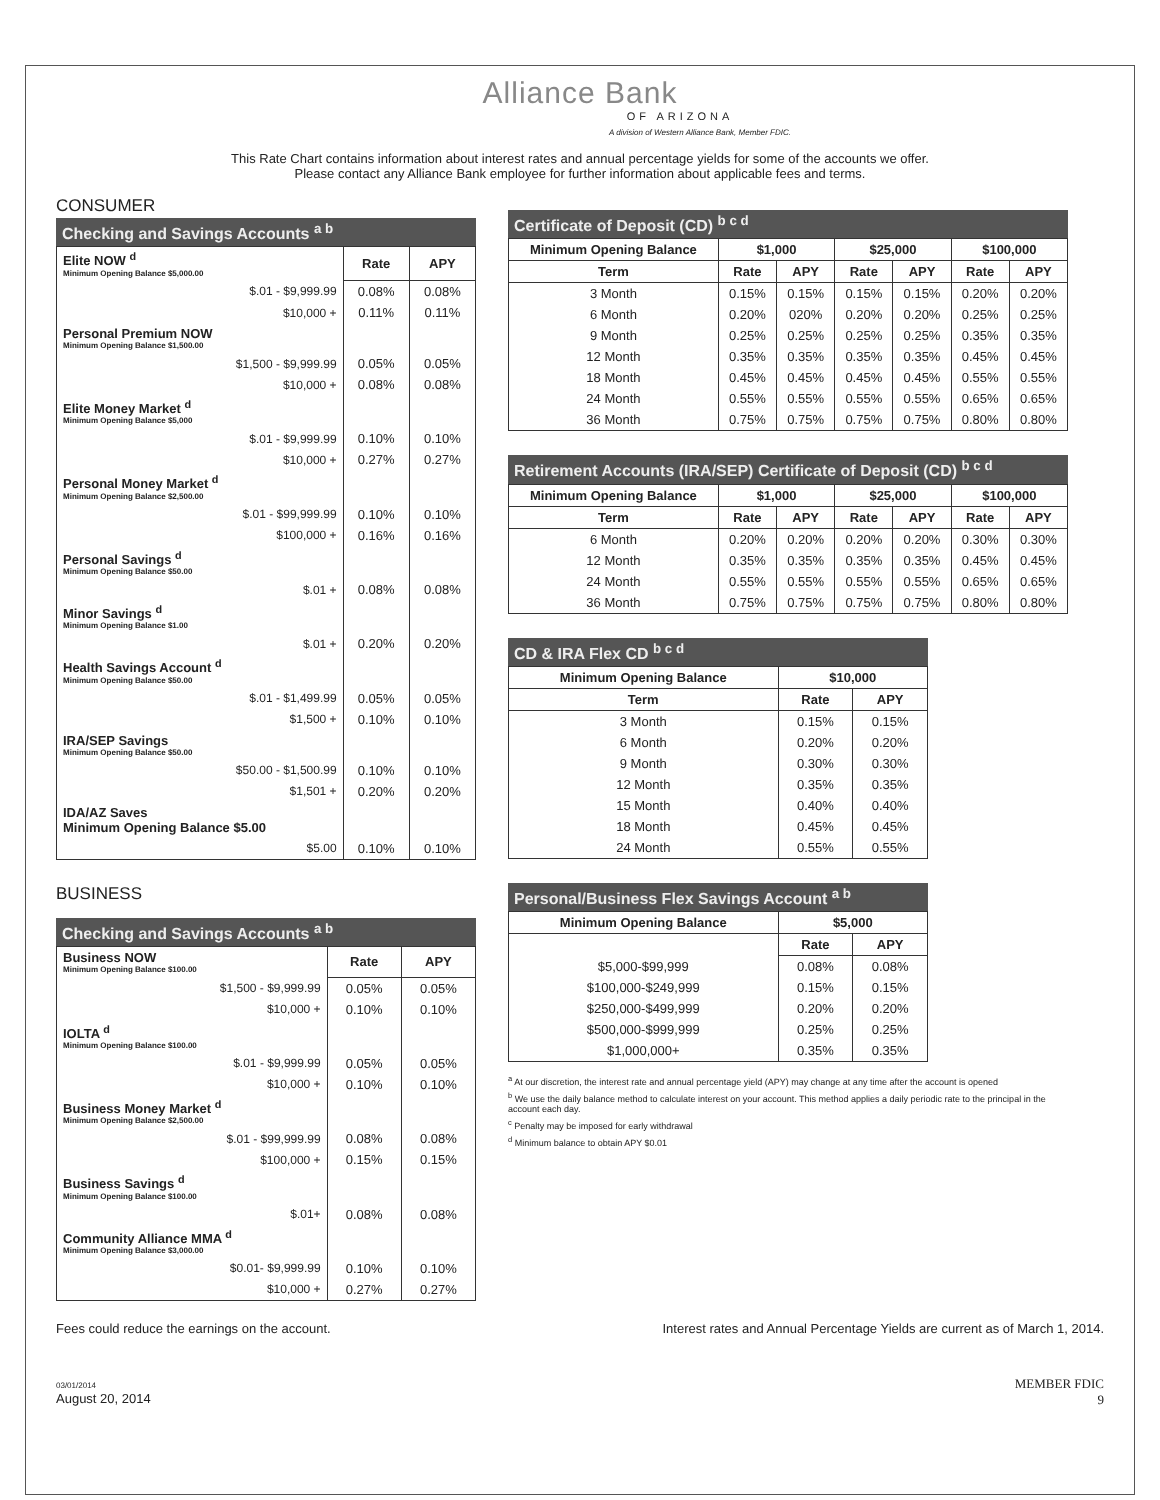Alliance Bank
OF ARIZONA
A division of Western Alliance Bank, Member FDIC.
This Rate Chart contains information about interest rates and annual percentage yields for some of the accounts we offer.
Please contact any Alliance Bank employee for further information about applicable fees and terms.
CONSUMER
Checking and Savings Accounts <sup>a b</sup>
| Elite NOW <sup>d</sup> Minimum Opening Balance $5,000.00 | Rate | APY |
| $.01 - $9,999.99 | 0.08% | 0.08% |
| $10,000 + | 0.11% | 0.11% |
| Personal Premium NOW Minimum Opening Balance $1,500.00 | | |
| $1,500 - $9,999.99 | 0.05% | 0.05% |
| $10,000 + | 0.08% | 0.08% |
| Elite Money Market <sup>d</sup> Minimum Opening Balance $5,000 | | |
| $.01 - $9,999.99 | 0.10% | 0.10% |
| $10,000 + | 0.27% | 0.27% |
| Personal Money Market <sup>d</sup> Minimum Opening Balance $2,500.00 | | |
| $.01 - $99,999.99 | 0.10% | 0.10% |
| $100,000 + | 0.16% | 0.16% |
| Personal Savings <sup>d</sup> Minimum Opening Balance $50.00 | | |
| $.01 + | 0.08% | 0.08% |
| Minor Savings <sup>d</sup> Minimum Opening Balance $1.00 | | |
| $.01 + | 0.20% | 0.20% |
| Health Savings Account <sup>d</sup> Minimum Opening Balance $50.00 | | |
| $.01 - $1,499.99 | 0.05% | 0.05% |
| $1,500 + | 0.10% | 0.10% |
| IRA/SEP Savings Minimum Opening Balance $50.00 | | |
| $50.00 - $1,500.99 | 0.10% | 0.10% |
| $1,501 + | 0.20% | 0.20% |
| IDA/AZ Saves Minimum Opening Balance $5.00 | | |
| $5.00 | 0.10% | 0.10% |
BUSINESS
Checking and Savings Accounts <sup>a b</sup>
| Business NOW Minimum Opening Balance $100.00 | Rate | APY |
| $1,500 - $9,999.99 | 0.05% | 0.05% |
| $10,000 + | 0.10% | 0.10% |
| IOLTA <sup>d</sup> Minimum Opening Balance $100.00 | | |
| $.01 - $9,999.99 | 0.05% | 0.05% |
| $10,000 + | 0.10% | 0.10% |
| Business Money Market <sup>d</sup> Minimum Opening Balance $2,500.00 | | |
| $.01 - $99,999.99 | 0.08% | 0.08% |
| $100,000 + | 0.15% | 0.15% |
| Business Savings <sup>d</sup> Minimum Opening Balance $100.00 | | |
| $.01+ | 0.08% | 0.08% |
| Community Alliance MMA <sup>d</sup> Minimum Opening Balance $3,000.00 | | |
| $0.01- $9,999.99 | 0.10% | 0.10% |
| $10,000 + | 0.27% | 0.27% |
Certificate of Deposit (CD) <sup>b c d</sup>
| Minimum Opening Balance | $1,000 | | $25,000 | | $100,000 | |
| --- | --- | --- | --- | --- | --- | --- |
| Term | Rate | APY | Rate | APY | Rate | APY |
| 3 Month | 0.15% | 0.15% | 0.15% | 0.15% | 0.20% | 0.20% |
| 6 Month | 0.20% | 020% | 0.20% | 0.20% | 0.25% | 0.25% |
| 9 Month | 0.25% | 0.25% | 0.25% | 0.25% | 0.35% | 0.35% |
| 12 Month | 0.35% | 0.35% | 0.35% | 0.35% | 0.45% | 0.45% |
| 18 Month | 0.45% | 0.45% | 0.45% | 0.45% | 0.55% | 0.55% |
| 24 Month | 0.55% | 0.55% | 0.55% | 0.55% | 0.65% | 0.65% |
| 36 Month | 0.75% | 0.75% | 0.75% | 0.75% | 0.80% | 0.80% |
Retirement Accounts (IRA/SEP) Certificate of Deposit (CD) <sup>b c d</sup>
| Minimum Opening Balance | $1,000 | | $25,000 | | $100,000 | |
| --- | --- | --- | --- | --- | --- | --- |
| Term | Rate | APY | Rate | APY | Rate | APY |
| 6 Month | 0.20% | 0.20% | 0.20% | 0.20% | 0.30% | 0.30% |
| 12 Month | 0.35% | 0.35% | 0.35% | 0.35% | 0.45% | 0.45% |
| 24 Month | 0.55% | 0.55% | 0.55% | 0.55% | 0.65% | 0.65% |
| 36 Month | 0.75% | 0.75% | 0.75% | 0.75% | 0.80% | 0.80% |
CD & IRA Flex CD <sup>b c d</sup>
| Minimum Opening Balance | $10,000 | |
| --- | --- | --- |
| Term | Rate | APY |
| 3 Month | 0.15% | 0.15% |
| 6 Month | 0.20% | 0.20% |
| 9 Month | 0.30% | 0.30% |
| 12 Month | 0.35% | 0.35% |
| 15 Month | 0.40% | 0.40% |
| 18 Month | 0.45% | 0.45% |
| 24 Month | 0.55% | 0.55% |
Personal/Business Flex Savings Account <sup>a b</sup>
| Minimum Opening Balance | $5,000 | |
| --- | --- | --- |
| | Rate | APY |
| $5,000-$99,999 | 0.08% | 0.08% |
| $100,000-$249,999 | 0.15% | 0.15% |
| $250,000-$499,999 | 0.20% | 0.20% |
| $500,000-$999,999 | 0.25% | 0.25% |
| $1,000,000+ | 0.35% | 0.35% |
<sup>a</sup> At our discretion, the interest rate and annual percentage yield (APY) may change at any time after the account is opened
<sup>b</sup> We use the daily balance method to calculate interest on your account. This method applies a daily periodic rate to the principal in the account each day.
<sup>c</sup> Penalty may be imposed for early withdrawal
<sup>d</sup> Minimum balance to obtain APY $0.01
Fees could reduce the earnings on the account. Interest rates and Annual Percentage Yields are current as of March 1, 2014.
03/01/2014
August 20, 2014 MEMBER FDIC
9